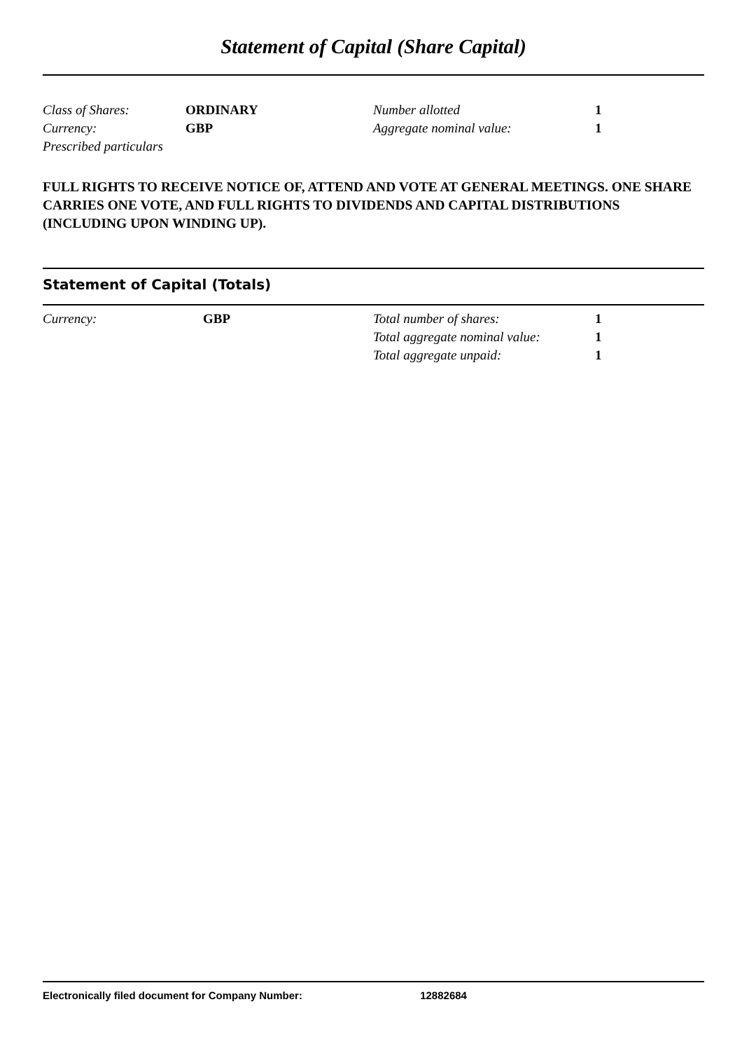Statement of Capital (Share Capital)
| Class of Shares: | ORDINARY | Number allotted | 1 |
| Currency: | GBP | Aggregate nominal value: | 1 |
| Prescribed particulars | | | |
FULL RIGHTS TO RECEIVE NOTICE OF, ATTEND AND VOTE AT GENERAL MEETINGS. ONE SHARE CARRIES ONE VOTE, AND FULL RIGHTS TO DIVIDENDS AND CAPITAL DISTRIBUTIONS (INCLUDING UPON WINDING UP).
Statement of Capital (Totals)
| Currency: | GBP | Total number of shares: | 1 |
| | | Total aggregate nominal value: | 1 |
| | | Total aggregate unpaid: | 1 |
Electronically filed document for Company Number: 12882684